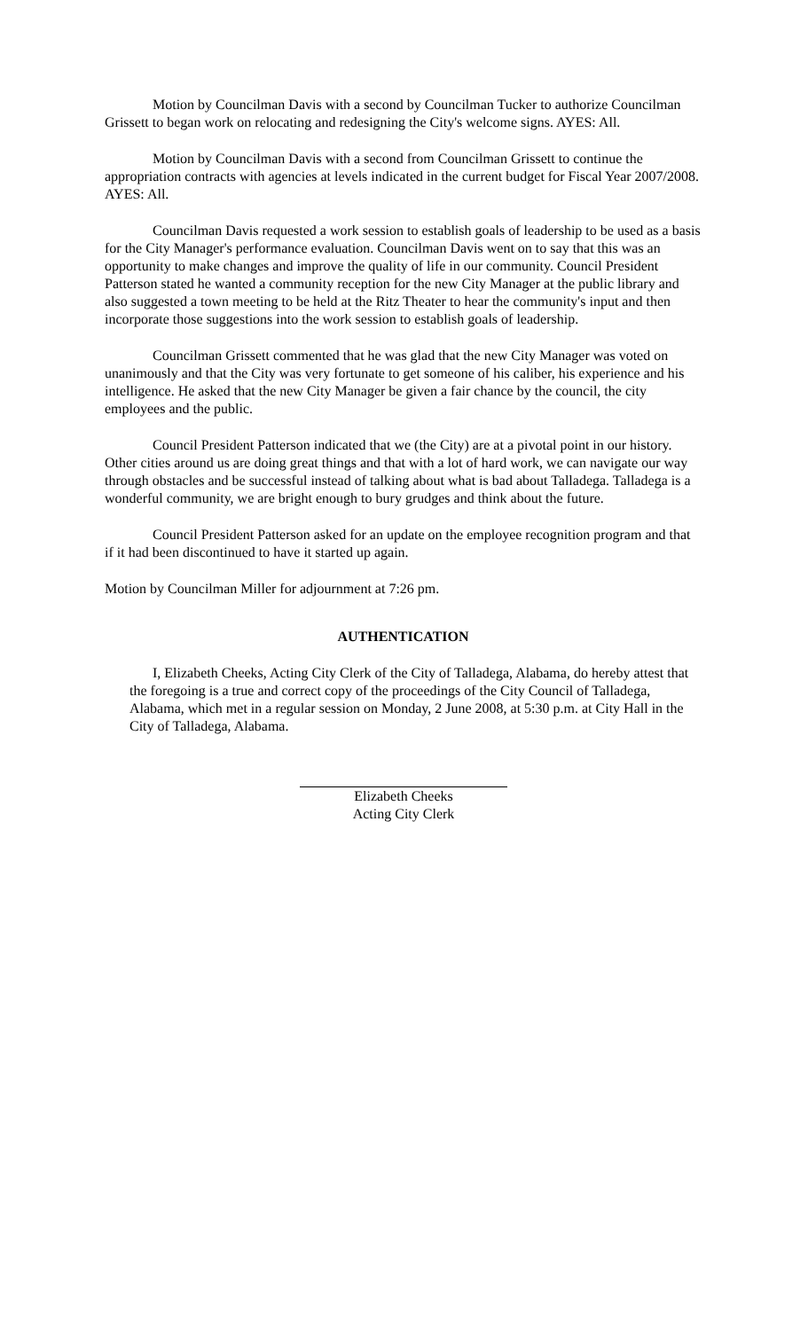Motion by Councilman Davis with a second by Councilman Tucker to authorize Councilman Grissett to began work on relocating and redesigning the City's welcome signs. AYES: All.
Motion by Councilman Davis with a second from Councilman Grissett to continue the appropriation contracts with agencies at levels indicated in the current budget for Fiscal Year 2007/2008. AYES: All.
Councilman Davis requested a work session to establish goals of leadership to be used as a basis for the City Manager's performance evaluation. Councilman Davis went on to say that this was an opportunity to make changes and improve the quality of life in our community. Council President Patterson stated he wanted a community reception for the new City Manager at the public library and also suggested a town meeting to be held at the Ritz Theater to hear the community's input and then incorporate those suggestions into the work session to establish goals of leadership.
Councilman Grissett commented that he was glad that the new City Manager was voted on unanimously and that the City was very fortunate to get someone of his caliber, his experience and his intelligence. He asked that the new City Manager be given a fair chance by the council, the city employees and the public.
Council President Patterson indicated that we (the City) are at a pivotal point in our history. Other cities around us are doing great things and that with a lot of hard work, we can navigate our way through obstacles and be successful instead of talking about what is bad about Talladega. Talladega is a wonderful community, we are bright enough to bury grudges and think about the future.
Council President Patterson asked for an update on the employee recognition program and that if it had been discontinued to have it started up again.
Motion by Councilman Miller for adjournment at 7:26 pm.
AUTHENTICATION
I, Elizabeth Cheeks, Acting City Clerk of the City of Talladega, Alabama, do hereby attest that the foregoing is a true and correct copy of the proceedings of the City Council of Talladega, Alabama, which met in a regular session on Monday, 2 June 2008, at 5:30 p.m. at City Hall in the City of Talladega, Alabama.
Elizabeth Cheeks
Acting City Clerk